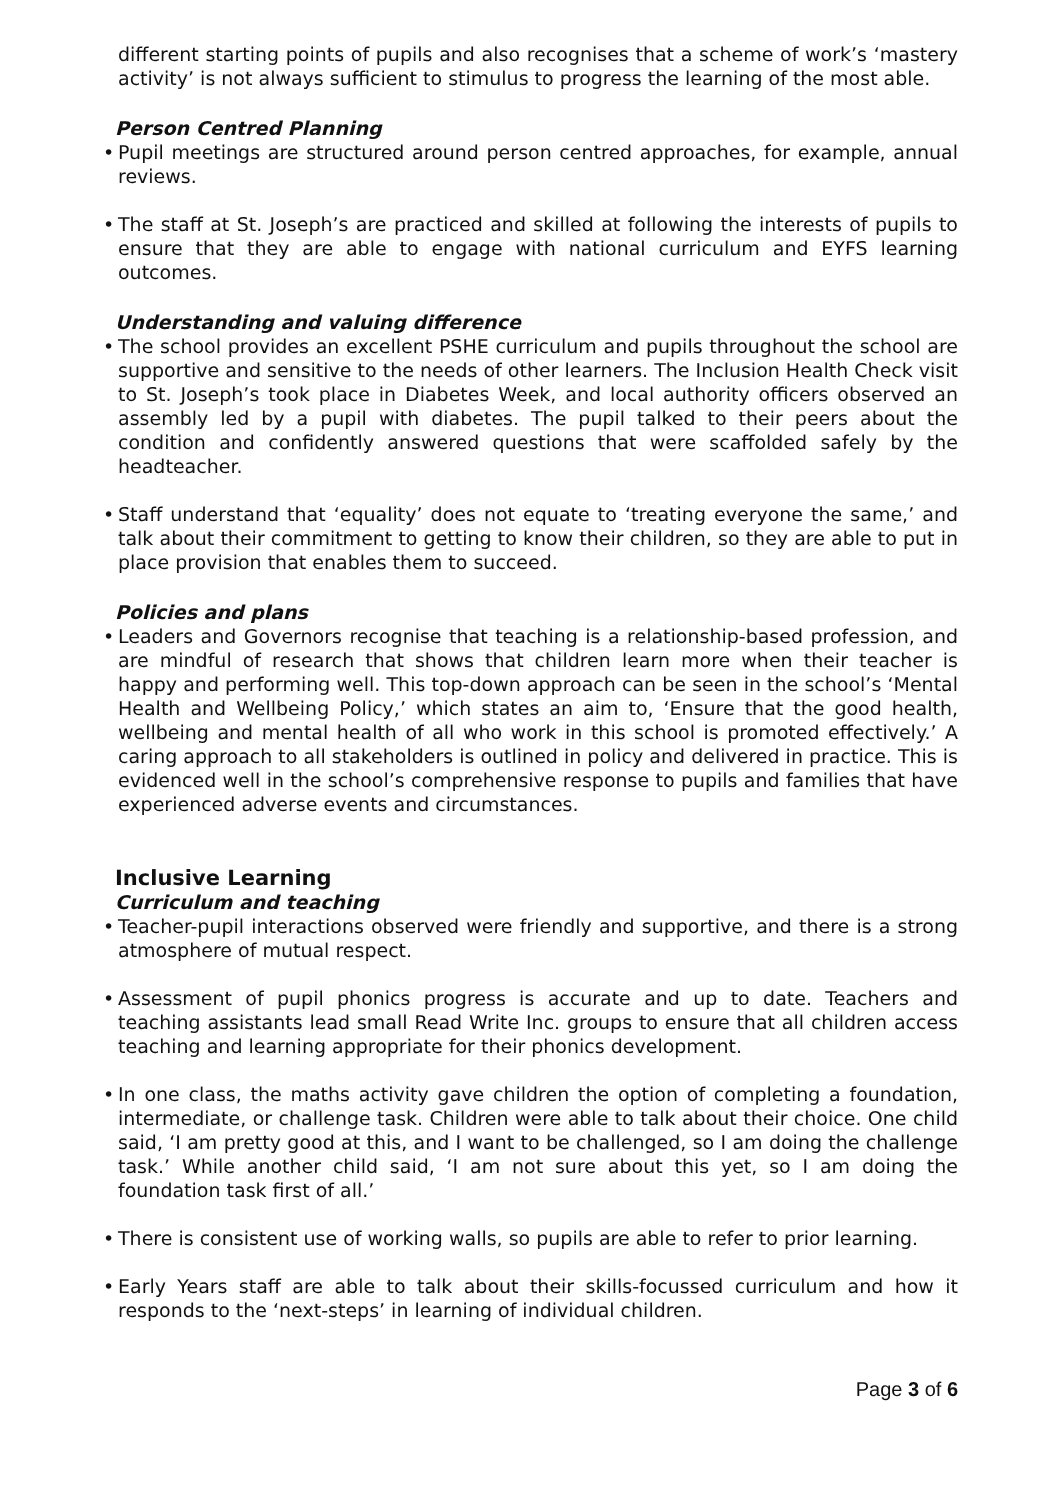different starting points of pupils and also recognises that a scheme of work’s ‘mastery activity’ is not always sufficient to stimulus to progress the learning of the most able.
Person Centred Planning
• Pupil meetings are structured around person centred approaches, for example, annual reviews.
• The staff at St. Joseph’s are practiced and skilled at following the interests of pupils to ensure that they are able to engage with national curriculum and EYFS learning outcomes.
Understanding and valuing difference
• The school provides an excellent PSHE curriculum and pupils throughout the school are supportive and sensitive to the needs of other learners. The Inclusion Health Check visit to St. Joseph’s took place in Diabetes Week, and local authority officers observed an assembly led by a pupil with diabetes. The pupil talked to their peers about the condition and confidently answered questions that were scaffolded safely by the headteacher.
• Staff understand that ‘equality’ does not equate to ‘treating everyone the same,’ and talk about their commitment to getting to know their children, so they are able to put in place provision that enables them to succeed.
Policies and plans
• Leaders and Governors recognise that teaching is a relationship-based profession, and are mindful of research that shows that children learn more when their teacher is happy and performing well. This top-down approach can be seen in the school’s ‘Mental Health and Wellbeing Policy,’ which states an aim to, ‘Ensure that the good health, wellbeing and mental health of all who work in this school is promoted effectively.’ A caring approach to all stakeholders is outlined in policy and delivered in practice. This is evidenced well in the school’s comprehensive response to pupils and families that have experienced adverse events and circumstances.
Inclusive Learning
Curriculum and teaching
• Teacher-pupil interactions observed were friendly and supportive, and there is a strong atmosphere of mutual respect.
• Assessment of pupil phonics progress is accurate and up to date. Teachers and teaching assistants lead small Read Write Inc. groups to ensure that all children access teaching and learning appropriate for their phonics development.
• In one class, the maths activity gave children the option of completing a foundation, intermediate, or challenge task. Children were able to talk about their choice. One child said, ‘I am pretty good at this, and I want to be challenged, so I am doing the challenge task.’ While another child said, ‘I am not sure about this yet, so I am doing the foundation task first of all.’
• There is consistent use of working walls, so pupils are able to refer to prior learning.
• Early Years staff are able to talk about their skills-focussed curriculum and how it responds to the ‘next-steps’ in learning of individual children.
Page 3 of 6